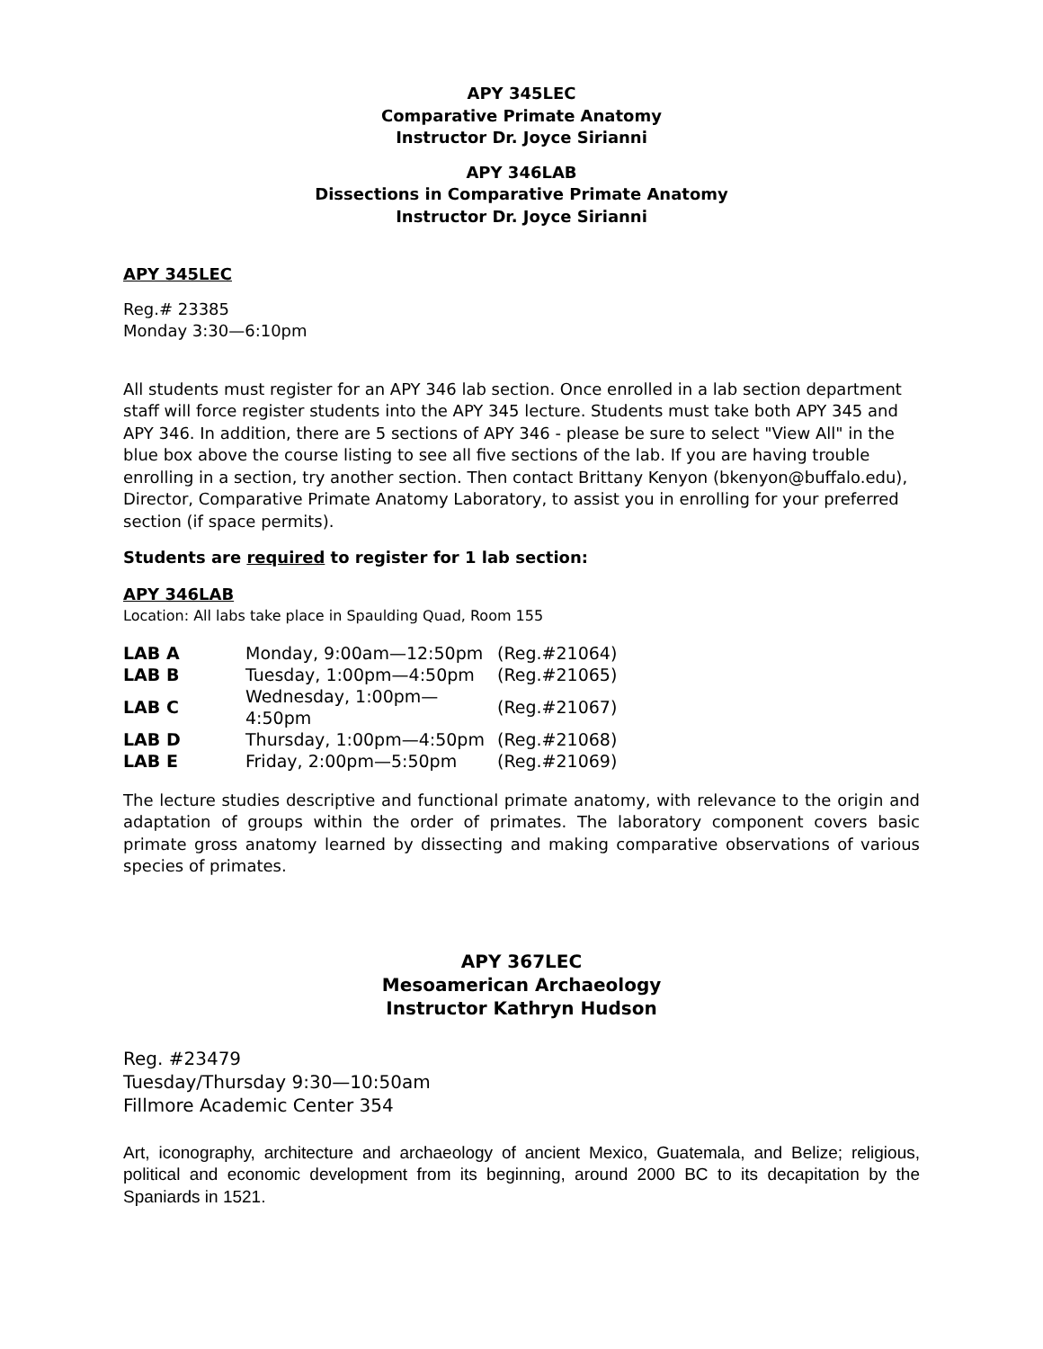APY 345LEC
Comparative Primate Anatomy
Instructor Dr. Joyce Sirianni
APY 346LAB
Dissections in Comparative Primate Anatomy
Instructor Dr. Joyce Sirianni
APY 345LEC
Reg.# 23385
Monday 3:30—6:10pm
All students must register for an APY 346 lab section. Once enrolled in a lab section department staff will force register students into the APY 345 lecture. Students must take both APY 345 and APY 346. In addition, there are 5 sections of APY 346 - please be sure to select "View All" in the blue box above the course listing to see all five sections of the lab. If you are having trouble enrolling in a section, try another section. Then contact Brittany Kenyon (bkenyon@buffalo.edu), Director, Comparative Primate Anatomy Laboratory, to assist you in enrolling for your preferred section (if space permits).
Students are required to register for 1 lab section:
APY 346LAB
Location: All labs take place in Spaulding Quad, Room 155
| LAB A | Monday, 9:00am—12:50pm | (Reg.#21064) |
| LAB B | Tuesday, 1:00pm—4:50pm | (Reg.#21065) |
| LAB C | Wednesday, 1:00pm—4:50pm | (Reg.#21067) |
| LAB D | Thursday, 1:00pm—4:50pm | (Reg.#21068) |
| LAB E | Friday, 2:00pm—5:50pm | (Reg.#21069) |
The lecture studies descriptive and functional primate anatomy, with relevance to the origin and adaptation of groups within the order of primates. The laboratory component covers basic primate gross anatomy learned by dissecting and making comparative observations of various species of primates.
APY 367LEC
Mesoamerican Archaeology
Instructor Kathryn Hudson
Reg. #23479
Tuesday/Thursday 9:30—10:50am
Fillmore Academic Center 354
Art, iconography, architecture and archaeology of ancient Mexico, Guatemala, and Belize; religious, political and economic development from its beginning, around 2000 BC to its decapitation by the Spaniards in 1521.